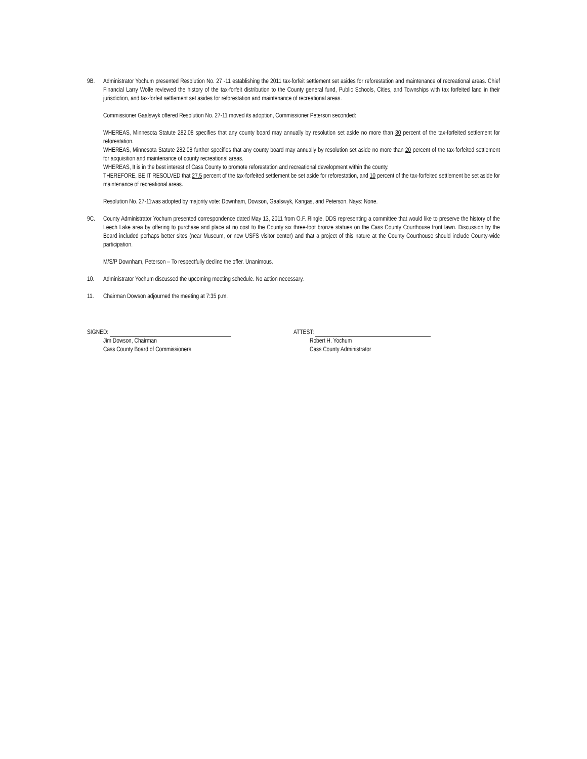9B. Administrator Yochum presented Resolution No. 27 -11 establishing the 2011 tax-forfeit settlement set asides for reforestation and maintenance of recreational areas. Chief Financial Larry Wolfe reviewed the history of the tax-forfeit distribution to the County general fund, Public Schools, Cities, and Townships with tax forfeited land in their jurisdiction, and tax-forfeit settlement set asides for reforestation and maintenance of recreational areas.
Commissioner Gaalswyk offered Resolution No. 27-11 moved its adoption, Commissioner Peterson seconded:
WHEREAS, Minnesota Statute 282.08 specifies that any county board may annually by resolution set aside no more than 30 percent of the tax-forfeited settlement for reforestation.
WHEREAS, Minnesota Statute 282.08 further specifies that any county board may annually by resolution set aside no more than 20 percent of the tax-forfeited settlement for acquisition and maintenance of county recreational areas.
WHEREAS, It is in the best interest of Cass County to promote reforestation and recreational development within the county.
THEREFORE, BE IT RESOLVED that 27.5 percent of the tax-forfeited settlement be set aside for reforestation, and 10 percent of the tax-forfeited settlement be set aside for maintenance of recreational areas.
Resolution No. 27-11was adopted by majority vote: Downham, Dowson, Gaalswyk, Kangas, and Peterson. Nays: None.
9C. County Administrator Yochum presented correspondence dated May 13, 2011 from O.F. Ringle, DDS representing a committee that would like to preserve the history of the Leech Lake area by offering to purchase and place at no cost to the County six three-foot bronze statues on the Cass County Courthouse front lawn. Discussion by the Board included perhaps better sites (near Museum, or new USFS visitor center) and that a project of this nature at the County Courthouse should include County-wide participation.
M/S/P Downham, Peterson – To respectfully decline the offer. Unanimous.
10. Administrator Yochum discussed the upcoming meeting schedule. No action necessary.
11. Chairman Dowson adjourned the meeting at 7:35 p.m.
SIGNED:
Jim Dowson, Chairman
Cass County Board of Commissioners
ATTEST:
Robert H. Yochum
Cass County Administrator